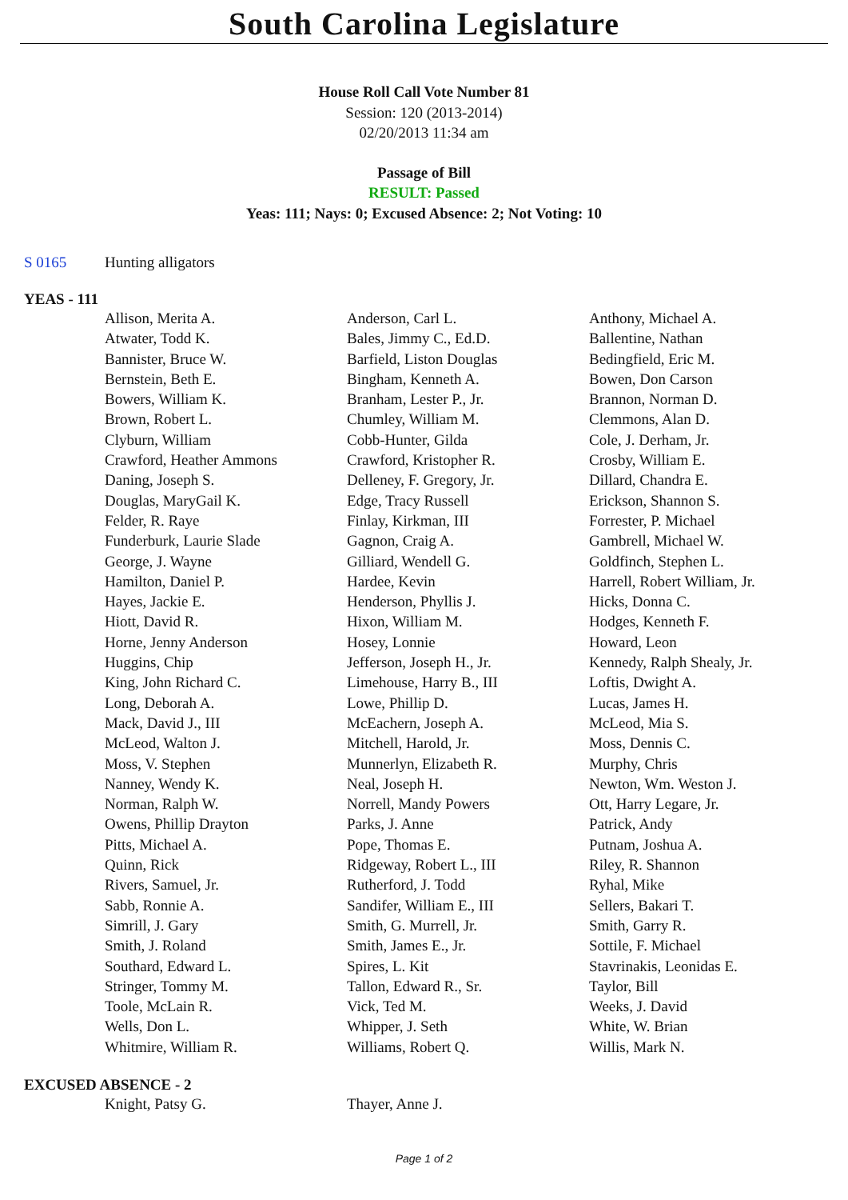South Carolina Legislature
House Roll Call Vote Number 81
Session: 120 (2013-2014)
02/20/2013 11:34 am
Passage of Bill
RESULT: Passed
Yeas: 111; Nays: 0; Excused Absence: 2; Not Voting: 10
S 0165 Hunting alligators
YEAS - 111
| Allison, Merita A. | Anderson, Carl L. | Anthony, Michael A. |
| Atwater, Todd K. | Bales, Jimmy C., Ed.D. | Ballentine, Nathan |
| Bannister, Bruce W. | Barfield, Liston Douglas | Bedingfield, Eric M. |
| Bernstein, Beth E. | Bingham, Kenneth A. | Bowen, Don Carson |
| Bowers, William K. | Branham, Lester P., Jr. | Brannon, Norman D. |
| Brown, Robert L. | Chumley, William M. | Clemmons, Alan D. |
| Clyburn, William | Cobb-Hunter, Gilda | Cole, J. Derham, Jr. |
| Crawford, Heather Ammons | Crawford, Kristopher R. | Crosby, William E. |
| Daning, Joseph S. | Delleney, F. Gregory, Jr. | Dillard, Chandra E. |
| Douglas, MaryGail K. | Edge, Tracy Russell | Erickson, Shannon S. |
| Felder, R. Raye | Finlay, Kirkman, III | Forrester, P. Michael |
| Funderburk, Laurie Slade | Gagnon, Craig A. | Gambrell, Michael W. |
| George, J. Wayne | Gilliard, Wendell G. | Goldfinch, Stephen L. |
| Hamilton, Daniel P. | Hardee, Kevin | Harrell, Robert William, Jr. |
| Hayes, Jackie E. | Henderson, Phyllis J. | Hicks, Donna C. |
| Hiott, David R. | Hixon, William M. | Hodges, Kenneth F. |
| Horne, Jenny Anderson | Hosey, Lonnie | Howard, Leon |
| Huggins, Chip | Jefferson, Joseph H., Jr. | Kennedy, Ralph Shealy, Jr. |
| King, John Richard C. | Limehouse, Harry B., III | Loftis, Dwight A. |
| Long, Deborah A. | Lowe, Phillip D. | Lucas, James H. |
| Mack, David J., III | McEachern, Joseph A. | McLeod, Mia S. |
| McLeod, Walton J. | Mitchell, Harold, Jr. | Moss, Dennis C. |
| Moss, V. Stephen | Munnerlyn, Elizabeth R. | Murphy, Chris |
| Nanney, Wendy K. | Neal, Joseph H. | Newton, Wm. Weston J. |
| Norman, Ralph W. | Norrell, Mandy Powers | Ott, Harry Legare, Jr. |
| Owens, Phillip Drayton | Parks, J. Anne | Patrick, Andy |
| Pitts, Michael A. | Pope, Thomas E. | Putnam, Joshua A. |
| Quinn, Rick | Ridgeway, Robert L., III | Riley, R. Shannon |
| Rivers, Samuel, Jr. | Rutherford, J. Todd | Ryhal, Mike |
| Sabb, Ronnie A. | Sandifer, William E., III | Sellers, Bakari T. |
| Simrill, J. Gary | Smith, G. Murrell, Jr. | Smith, Garry R. |
| Smith, J. Roland | Smith, James E., Jr. | Sottile, F. Michael |
| Southard, Edward L. | Spires, L. Kit | Stavrinakis, Leonidas E. |
| Stringer, Tommy M. | Tallon, Edward R., Sr. | Taylor, Bill |
| Toole, McLain R. | Vick, Ted M. | Weeks, J. David |
| Wells, Don L. | Whipper, J. Seth | White, W. Brian |
| Whitmire, William R. | Williams, Robert Q. | Willis, Mark N. |
EXCUSED ABSENCE - 2
| Knight, Patsy G. | Thayer, Anne J. | |
Page 1 of 2